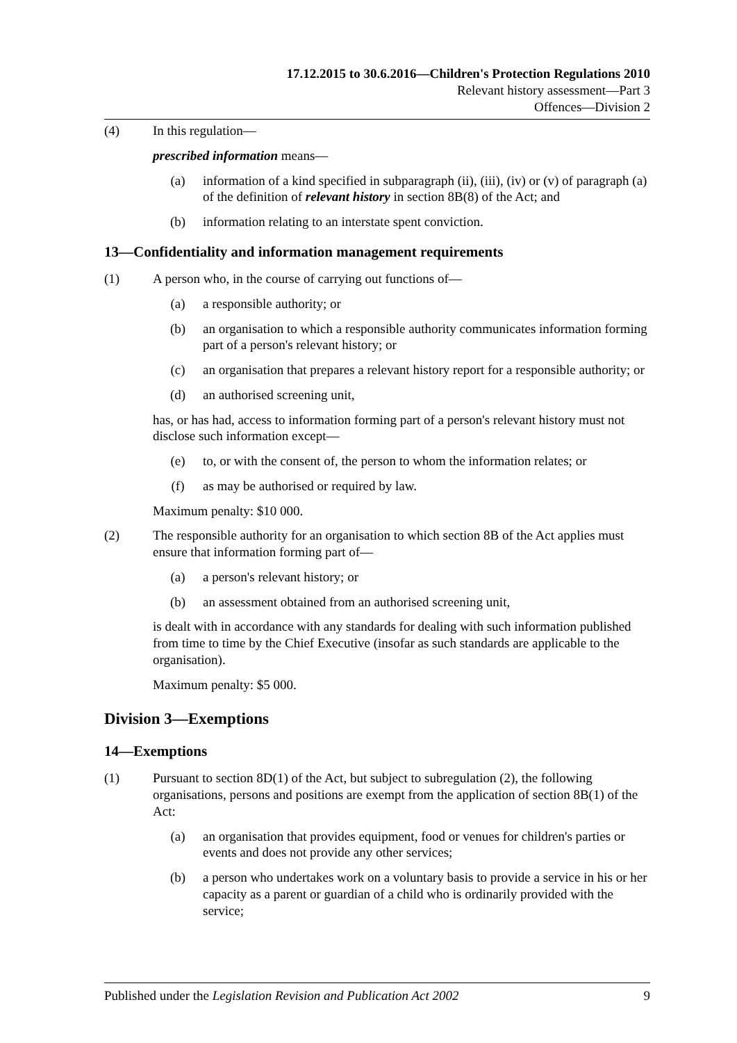17.12.2015 to 30.6.2016—Children's Protection Regulations 2010
Relevant history assessment—Part 3
Offences—Division 2
(4) In this regulation—
prescribed information means—
(a) information of a kind specified in subparagraph (ii), (iii), (iv) or (v) of paragraph (a) of the definition of relevant history in section 8B(8) of the Act; and
(b) information relating to an interstate spent conviction.
13—Confidentiality and information management requirements
(1) A person who, in the course of carrying out functions of—
(a) a responsible authority; or
(b) an organisation to which a responsible authority communicates information forming part of a person's relevant history; or
(c) an organisation that prepares a relevant history report for a responsible authority; or
(d) an authorised screening unit,
has, or has had, access to information forming part of a person's relevant history must not disclose such information except—
(e) to, or with the consent of, the person to whom the information relates; or
(f) as may be authorised or required by law.
Maximum penalty: $10 000.
(2) The responsible authority for an organisation to which section 8B of the Act applies must ensure that information forming part of—
(a) a person's relevant history; or
(b) an assessment obtained from an authorised screening unit,
is dealt with in accordance with any standards for dealing with such information published from time to time by the Chief Executive (insofar as such standards are applicable to the organisation).
Maximum penalty: $5 000.
Division 3—Exemptions
14—Exemptions
(1) Pursuant to section 8D(1) of the Act, but subject to subregulation (2), the following organisations, persons and positions are exempt from the application of section 8B(1) of the Act:
(a) an organisation that provides equipment, food or venues for children's parties or events and does not provide any other services;
(b) a person who undertakes work on a voluntary basis to provide a service in his or her capacity as a parent or guardian of a child who is ordinarily provided with the service;
Published under the Legislation Revision and Publication Act 2002 9